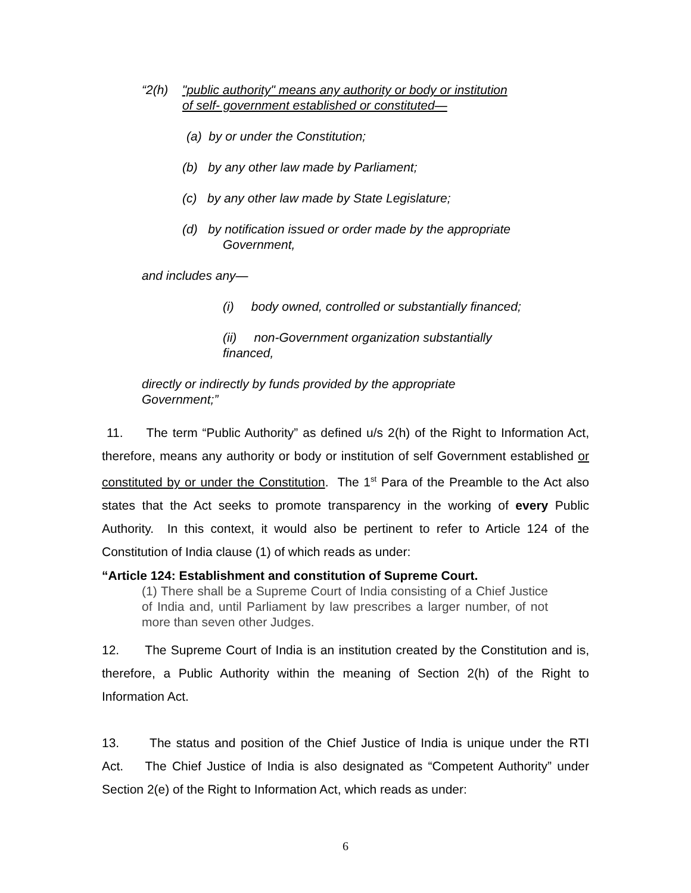“2(h) "public authority" means any authority or body or institution
of self- government established or constituted—
(a) by or under the Constitution;
(b) by any other law made by Parliament;
(c) by any other law made by State Legislature;
(d) by notification issued or order made by the appropriate
Government,
and includes any—
(i) body owned, controlled or substantially financed;
(ii) non-Government organization substantially
financed,
directly or indirectly by funds provided by the appropriate
Government;”
11. The term “Public Authority” as defined u/s 2(h) of the Right to Information Act, therefore, means any authority or body or institution of self Government established or constituted by or under the Constitution. The 1<sup>st</sup> Para of the Preamble to the Act also states that the Act seeks to promote transparency in the working of every Public Authority. In this context, it would also be pertinent to refer to Article 124 of the Constitution of India clause (1) of which reads as under:
“Article 124: Establishment and constitution of Supreme Court.
(1) There shall be a Supreme Court of India consisting of a Chief Justice of India and, until Parliament by law prescribes a larger number, of not more than seven other Judges.
12. The Supreme Court of India is an institution created by the Constitution and is, therefore, a Public Authority within the meaning of Section 2(h) of the Right to Information Act.
13. The status and position of the Chief Justice of India is unique under the RTI Act. The Chief Justice of India is also designated as “Competent Authority” under Section 2(e) of the Right to Information Act, which reads as under:
6